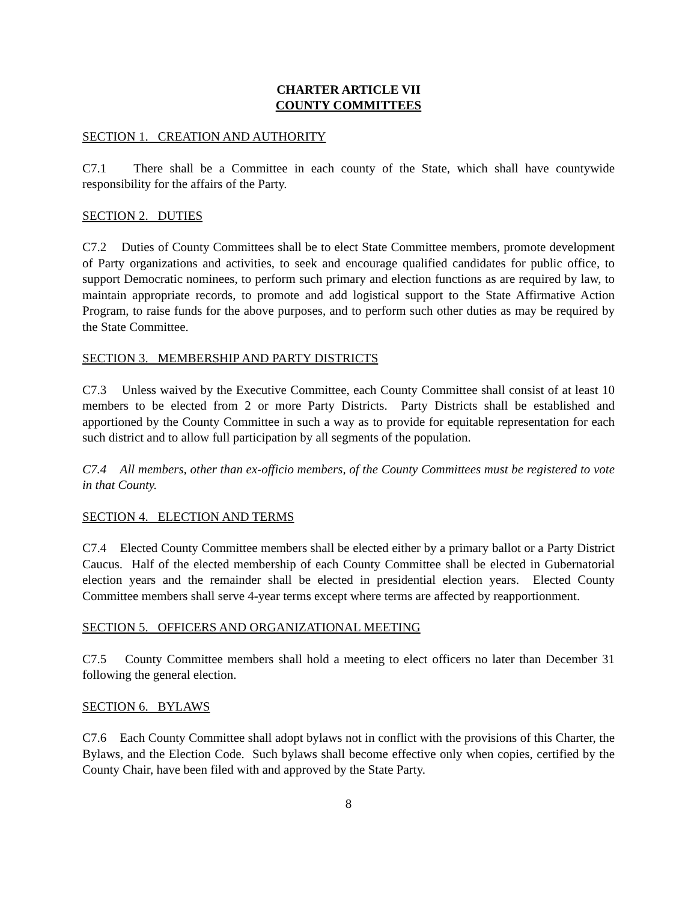CHARTER ARTICLE VII
COUNTY COMMITTEES
SECTION 1. CREATION AND AUTHORITY
C7.1 There shall be a Committee in each county of the State, which shall have countywide responsibility for the affairs of the Party.
SECTION 2. DUTIES
C7.2 Duties of County Committees shall be to elect State Committee members, promote development of Party organizations and activities, to seek and encourage qualified candidates for public office, to support Democratic nominees, to perform such primary and election functions as are required by law, to maintain appropriate records, to promote and add logistical support to the State Affirmative Action Program, to raise funds for the above purposes, and to perform such other duties as may be required by the State Committee.
SECTION 3. MEMBERSHIP AND PARTY DISTRICTS
C7.3 Unless waived by the Executive Committee, each County Committee shall consist of at least 10 members to be elected from 2 or more Party Districts. Party Districts shall be established and apportioned by the County Committee in such a way as to provide for equitable representation for each such district and to allow full participation by all segments of the population.
C7.4 All members, other than ex-officio members, of the County Committees must be registered to vote in that County.
SECTION 4. ELECTION AND TERMS
C7.4 Elected County Committee members shall be elected either by a primary ballot or a Party District Caucus. Half of the elected membership of each County Committee shall be elected in Gubernatorial election years and the remainder shall be elected in presidential election years. Elected County Committee members shall serve 4-year terms except where terms are affected by reapportionment.
SECTION 5. OFFICERS AND ORGANIZATIONAL MEETING
C7.5 County Committee members shall hold a meeting to elect officers no later than December 31 following the general election.
SECTION 6. BYLAWS
C7.6 Each County Committee shall adopt bylaws not in conflict with the provisions of this Charter, the Bylaws, and the Election Code. Such bylaws shall become effective only when copies, certified by the County Chair, have been filed with and approved by the State Party.
8